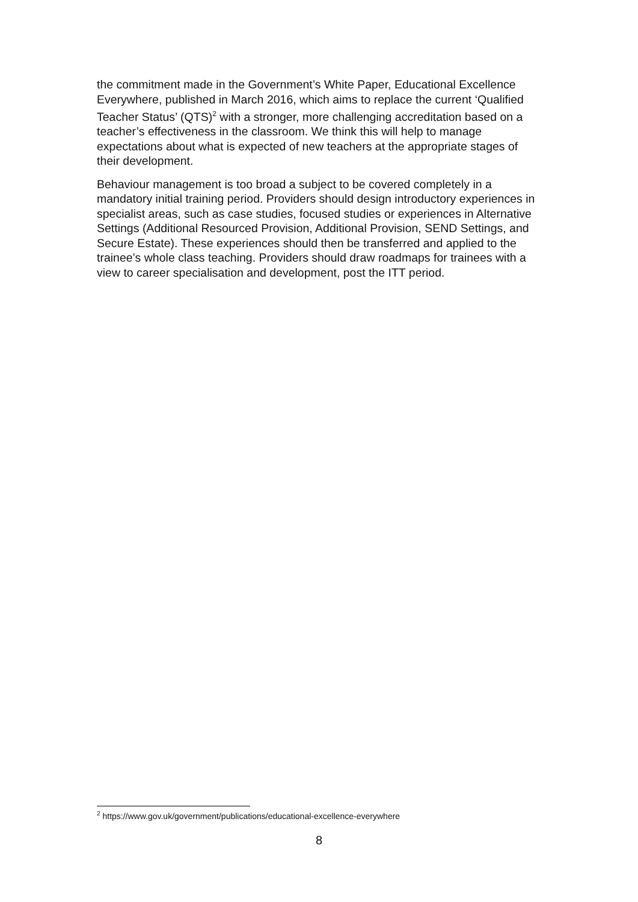the commitment made in the Government’s White Paper, Educational Excellence Everywhere, published in March 2016, which aims to replace the current ‘Qualified Teacher Status’ (QTS)<sup>2</sup> with a stronger, more challenging accreditation based on a teacher’s effectiveness in the classroom. We think this will help to manage expectations about what is expected of new teachers at the appropriate stages of their development.
Behaviour management is too broad a subject to be covered completely in a mandatory initial training period. Providers should design introductory experiences in specialist areas, such as case studies, focused studies or experiences in Alternative Settings (Additional Resourced Provision, Additional Provision, SEND Settings, and Secure Estate). These experiences should then be transferred and applied to the trainee’s whole class teaching. Providers should draw roadmaps for trainees with a view to career specialisation and development, post the ITT period.
<sup>2</sup> https://www.gov.uk/government/publications/educational-excellence-everywhere
8